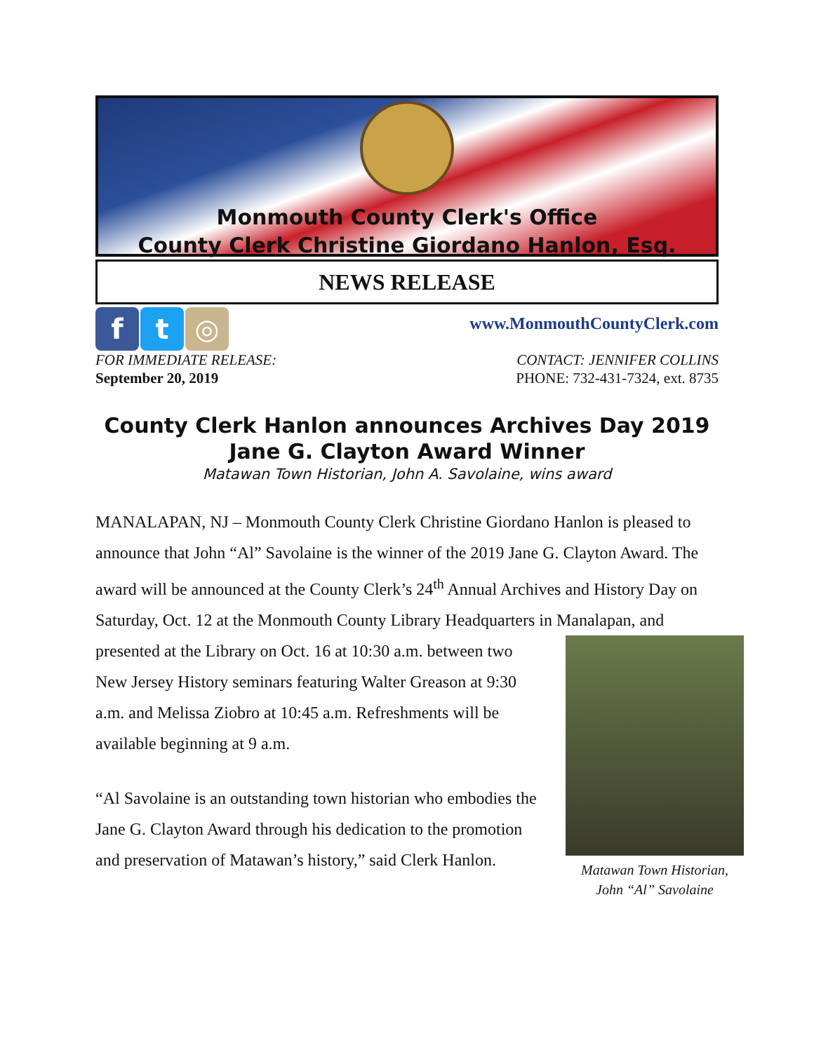Monmouth County Clerk's Office
County Clerk Christine Giordano Hanlon, Esq.
NEWS RELEASE
f t ◎
www.MonmouthCountyClerk.com
FOR IMMEDIATE RELEASE:
September 20, 2019
CONTACT: JENNIFER COLLINS
PHONE: 732-431-7324, ext. 8735
County Clerk Hanlon announces Archives Day 2019
Jane G. Clayton Award Winner
Matawan Town Historian, John A. Savolaine, wins award
MANALAPAN, NJ – Monmouth County Clerk Christine Giordano Hanlon is pleased to announce that John “Al” Savolaine is the winner of the 2019 Jane G. Clayton Award. The award will be announced at the County Clerk’s 24<sup>th</sup> Annual Archives and History Day on Saturday, Oct. 12 at the Monmouth County Library Headquarters in Matawan Town Historian,
John “Al” Savolaine Manalapan, and presented at the Library on Oct. 16 at 10:30 a.m. between two New Jersey History seminars featuring Walter Greason at 9:30 a.m. and Melissa Ziobro at 10:45 a.m. Refreshments will be available beginning at 9 a.m.
“Al Savolaine is an outstanding town historian who embodies the Jane G. Clayton Award through his dedication to the promotion and preservation of Matawan’s history,” said Clerk Hanlon.